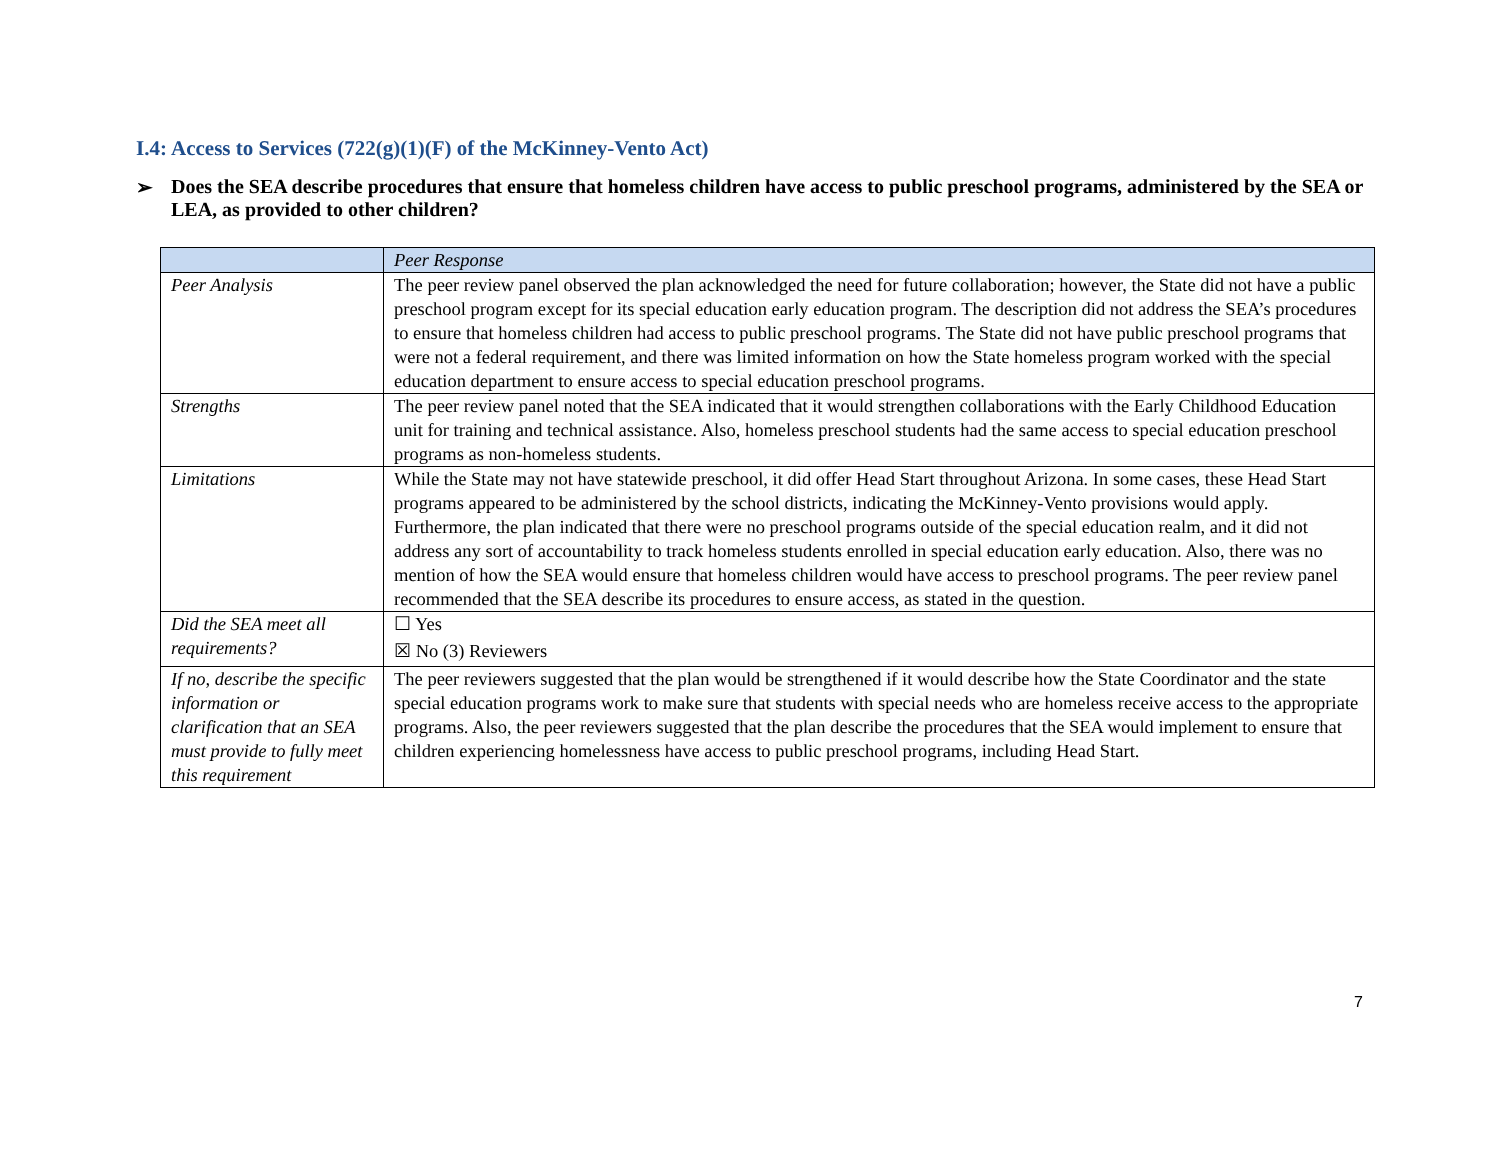I.4: Access to Services (722(g)(1)(F) of the McKinney-Vento Act)
➢ Does the SEA describe procedures that ensure that homeless children have access to public preschool programs, administered by the SEA or LEA, as provided to other children?
| | Peer Response |
| Peer Analysis | The peer review panel observed the plan acknowledged the need for future collaboration; however, the State did not have a public preschool program except for its special education early education program. The description did not address the SEA’s procedures to ensure that homeless children had access to public preschool programs. The State did not have public preschool programs that were not a federal requirement, and there was limited information on how the State homeless program worked with the special education department to ensure access to special education preschool programs. |
| Strengths | The peer review panel noted that the SEA indicated that it would strengthen collaborations with the Early Childhood Education unit for training and technical assistance. Also, homeless preschool students had the same access to special education preschool programs as non-homeless students. |
| Limitations | While the State may not have statewide preschool, it did offer Head Start throughout Arizona. In some cases, these Head Start programs appeared to be administered by the school districts, indicating the McKinney-Vento provisions would apply. Furthermore, the plan indicated that there were no preschool programs outside of the special education realm, and it did not address any sort of accountability to track homeless students enrolled in special education early education. Also, there was no mention of how the SEA would ensure that homeless children would have access to preschool programs. The peer review panel recommended that the SEA describe its procedures to ensure access, as stated in the question. |
| Did the SEA meet all requirements? | ☐ Yes ☒ No (3) Reviewers |
| If no, describe the specific information or clarification that an SEA must provide to fully meet this requirement | The peer reviewers suggested that the plan would be strengthened if it would describe how the State Coordinator and the state special education programs work to make sure that students with special needs who are homeless receive access to the appropriate programs. Also, the peer reviewers suggested that the plan describe the procedures that the SEA would implement to ensure that children experiencing homelessness have access to public preschool programs, including Head Start. |
7